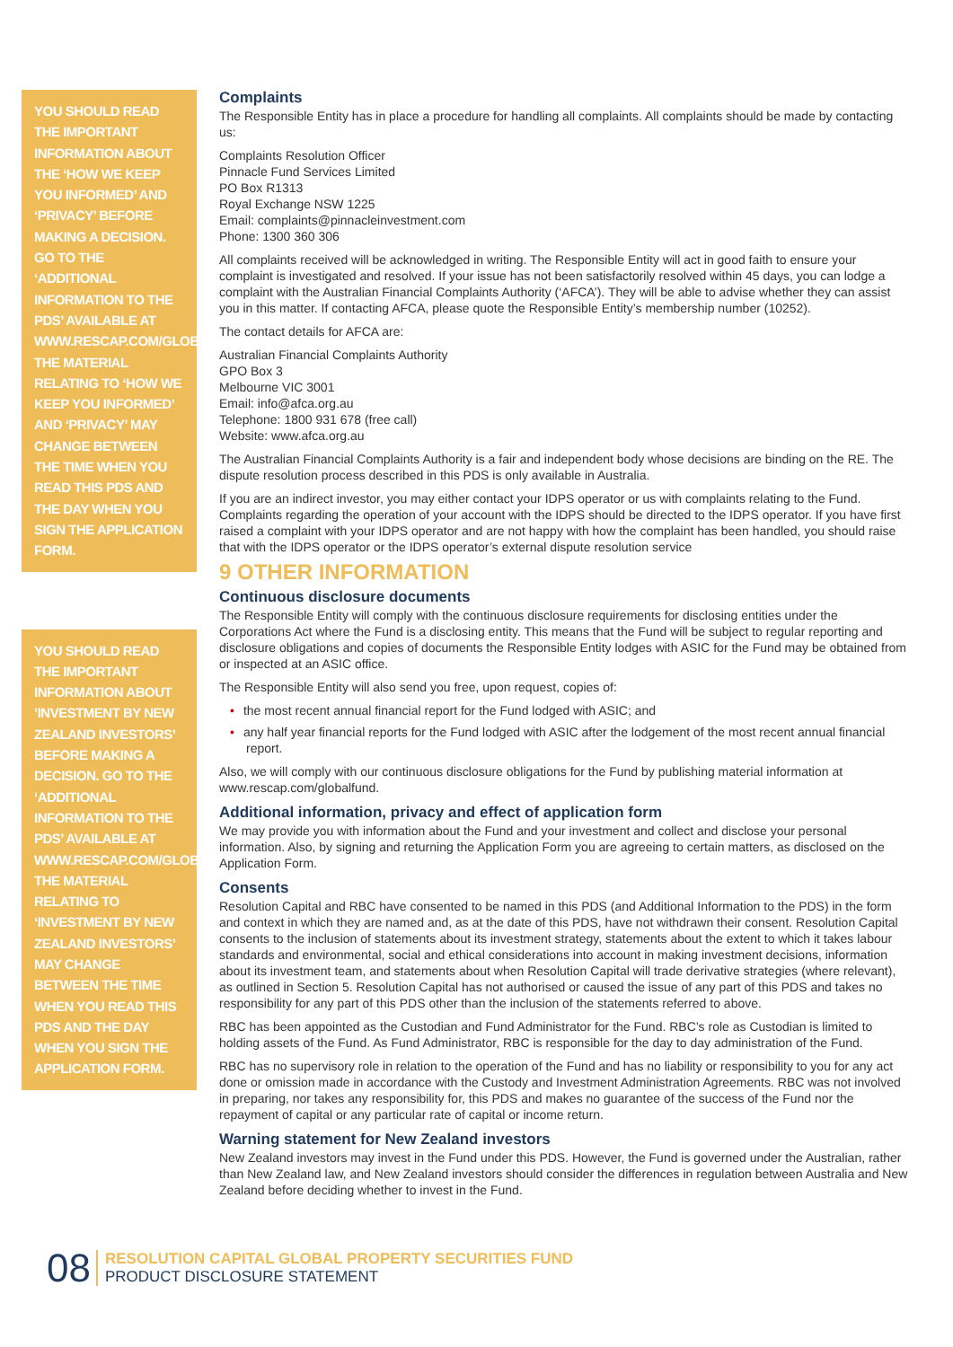YOU SHOULD READ THE IMPORTANT INFORMATION ABOUT THE ‘HOW WE KEEP YOU INFORMED’ AND ‘PRIVACY’ BEFORE MAKING A DECISION. GO TO THE ‘ADDITIONAL INFORMATION TO THE PDS’ AVAILABLE AT WWW.RESCAP.COM/GLOBALFUND. THE MATERIAL RELATING TO ‘HOW WE KEEP YOU INFORMED’ AND ‘PRIVACY’ MAY CHANGE BETWEEN THE TIME WHEN YOU READ THIS PDS AND THE DAY WHEN YOU SIGN THE APPLICATION FORM.
YOU SHOULD READ THE IMPORTANT INFORMATION ABOUT ’INVESTMENT BY NEW ZEALAND INVESTORS’ BEFORE MAKING A DECISION. GO TO THE ‘ADDITIONAL INFORMATION TO THE PDS’ AVAILABLE AT WWW.RESCAP.COM/GLOBALFUND. THE MATERIAL RELATING TO ‘INVESTMENT BY NEW ZEALAND INVESTORS’ MAY CHANGE BETWEEN THE TIME WHEN YOU READ THIS PDS AND THE DAY WHEN YOU SIGN THE APPLICATION FORM.
Complaints
The Responsible Entity has in place a procedure for handling all complaints. All complaints should be made by contacting us:
Complaints Resolution Officer
Pinnacle Fund Services Limited
PO Box R1313
Royal Exchange NSW 1225
Email: complaints@pinnacleinvestment.com
Phone: 1300 360 306
All complaints received will be acknowledged in writing. The Responsible Entity will act in good faith to ensure your complaint is investigated and resolved. If your issue has not been satisfactorily resolved within 45 days, you can lodge a complaint with the Australian Financial Complaints Authority (‘AFCA’). They will be able to advise whether they can assist you in this matter. If contacting AFCA, please quote the Responsible Entity’s membership number (10252).
The contact details for AFCA are:
Australian Financial Complaints Authority
GPO Box 3
Melbourne VIC 3001
Email: info@afca.org.au
Telephone: 1800 931 678 (free call)
Website: www.afca.org.au
The Australian Financial Complaints Authority is a fair and independent body whose decisions are binding on the RE. The dispute resolution process described in this PDS is only available in Australia.
If you are an indirect investor, you may either contact your IDPS operator or us with complaints relating to the Fund. Complaints regarding the operation of your account with the IDPS should be directed to the IDPS operator. If you have first raised a complaint with your IDPS operator and are not happy with how the complaint has been handled, you should raise that with the IDPS operator or the IDPS operator’s external dispute resolution service
9 OTHER INFORMATION
Continuous disclosure documents
The Responsible Entity will comply with the continuous disclosure requirements for disclosing entities under the Corporations Act where the Fund is a disclosing entity. This means that the Fund will be subject to regular reporting and disclosure obligations and copies of documents the Responsible Entity lodges with ASIC for the Fund may be obtained from or inspected at an ASIC office.
The Responsible Entity will also send you free, upon request, copies of:
• the most recent annual financial report for the Fund lodged with ASIC; and
• any half year financial reports for the Fund lodged with ASIC after the lodgement of the most recent annual financial report.
Also, we will comply with our continuous disclosure obligations for the Fund by publishing material information at www.rescap.com/globalfund.
Additional information, privacy and effect of application form
We may provide you with information about the Fund and your investment and collect and disclose your personal information. Also, by signing and returning the Application Form you are agreeing to certain matters, as disclosed on the Application Form.
Consents
Resolution Capital and RBC have consented to be named in this PDS (and Additional Information to the PDS) in the form and context in which they are named and, as at the date of this PDS, have not withdrawn their consent. Resolution Capital consents to the inclusion of statements about its investment strategy, statements about the extent to which it takes labour standards and environmental, social and ethical considerations into account in making investment decisions, information about its investment team, and statements about when Resolution Capital will trade derivative strategies (where relevant), as outlined in Section 5. Resolution Capital has not authorised or caused the issue of any part of this PDS and takes no responsibility for any part of this PDS other than the inclusion of the statements referred to above.
RBC has been appointed as the Custodian and Fund Administrator for the Fund. RBC’s role as Custodian is limited to holding assets of the Fund. As Fund Administrator, RBC is responsible for the day to day administration of the Fund.
RBC has no supervisory role in relation to the operation of the Fund and has no liability or responsibility to you for any act done or omission made in accordance with the Custody and Investment Administration Agreements. RBC was not involved in preparing, nor takes any responsibility for, this PDS and makes no guarantee of the success of the Fund nor the repayment of capital or any particular rate of capital or income return.
Warning statement for New Zealand investors
New Zealand investors may invest in the Fund under this PDS. However, the Fund is governed under the Australian, rather than New Zealand law, and New Zealand investors should consider the differences in regulation between Australia and New Zealand before deciding whether to invest in the Fund.
08
RESOLUTION CAPITAL GLOBAL PROPERTY SECURITIES FUND
PRODUCT DISCLOSURE STATEMENT